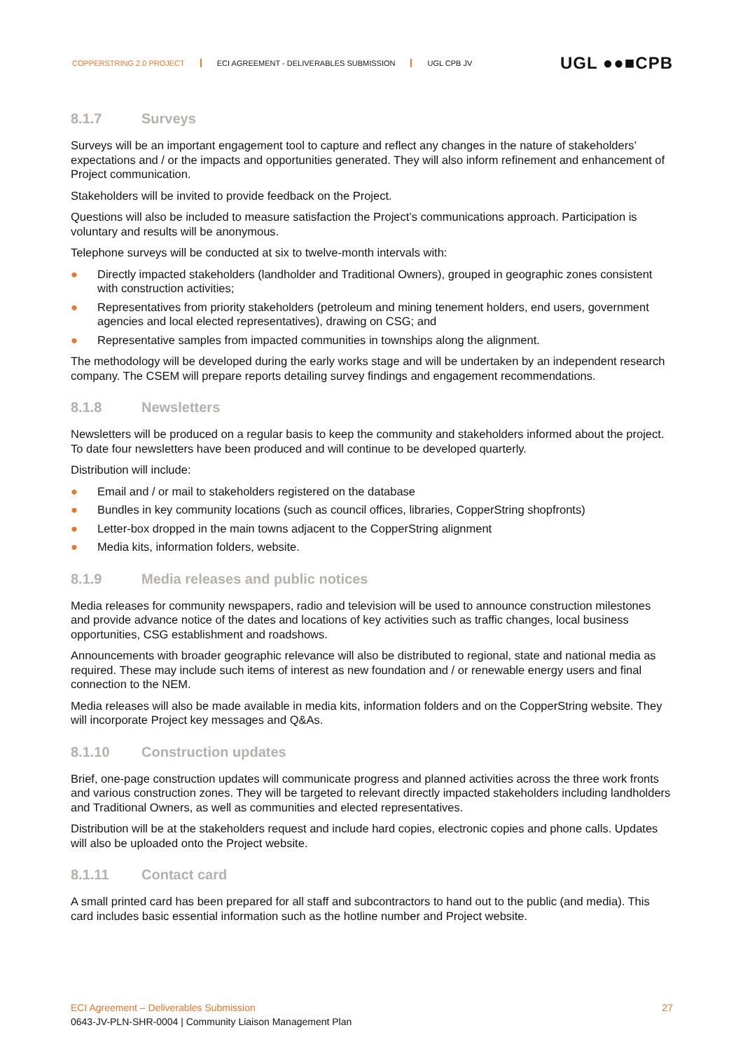COPPERSTRING 2.0 PROJECT ECI AGREEMENT - DELIVERABLES SUBMISSION UGL CPB JV
UGL ●●■CPB
8.1.7 Surveys
Surveys will be an important engagement tool to capture and reflect any changes in the nature of stakeholders’ expectations and / or the impacts and opportunities generated. They will also inform refinement and enhancement of Project communication.
Stakeholders will be invited to provide feedback on the Project.
Questions will also be included to measure satisfaction the Project’s communications approach. Participation is voluntary and results will be anonymous.
Telephone surveys will be conducted at six to twelve-month intervals with:
● Directly impacted stakeholders (landholder and Traditional Owners), grouped in geographic zones consistent with construction activities;
● Representatives from priority stakeholders (petroleum and mining tenement holders, end users, government agencies and local elected representatives), drawing on CSG; and
● Representative samples from impacted communities in townships along the alignment.
The methodology will be developed during the early works stage and will be undertaken by an independent research company. The CSEM will prepare reports detailing survey findings and engagement recommendations.
8.1.8 Newsletters
Newsletters will be produced on a regular basis to keep the community and stakeholders informed about the project. To date four newsletters have been produced and will continue to be developed quarterly.
Distribution will include:
● Email and / or mail to stakeholders registered on the database
● Bundles in key community locations (such as council offices, libraries, CopperString shopfronts)
● Letter-box dropped in the main towns adjacent to the CopperString alignment
● Media kits, information folders, website.
8.1.9 Media releases and public notices
Media releases for community newspapers, radio and television will be used to announce construction milestones and provide advance notice of the dates and locations of key activities such as traffic changes, local business opportunities, CSG establishment and roadshows.
Announcements with broader geographic relevance will also be distributed to regional, state and national media as required. These may include such items of interest as new foundation and / or renewable energy users and final connection to the NEM.
Media releases will also be made available in media kits, information folders and on the CopperString website. They will incorporate Project key messages and Q&As.
8.1.10 Construction updates
Brief, one-page construction updates will communicate progress and planned activities across the three work fronts and various construction zones. They will be targeted to relevant directly impacted stakeholders including landholders and Traditional Owners, as well as communities and elected representatives.
Distribution will be at the stakeholders request and include hard copies, electronic copies and phone calls. Updates will also be uploaded onto the Project website.
8.1.11 Contact card
A small printed card has been prepared for all staff and subcontractors to hand out to the public (and media). This card includes basic essential information such as the hotline number and Project website.
27
ECI Agreement – Deliverables Submission
0643-JV-PLN-SHR-0004 | Community Liaison Management Plan